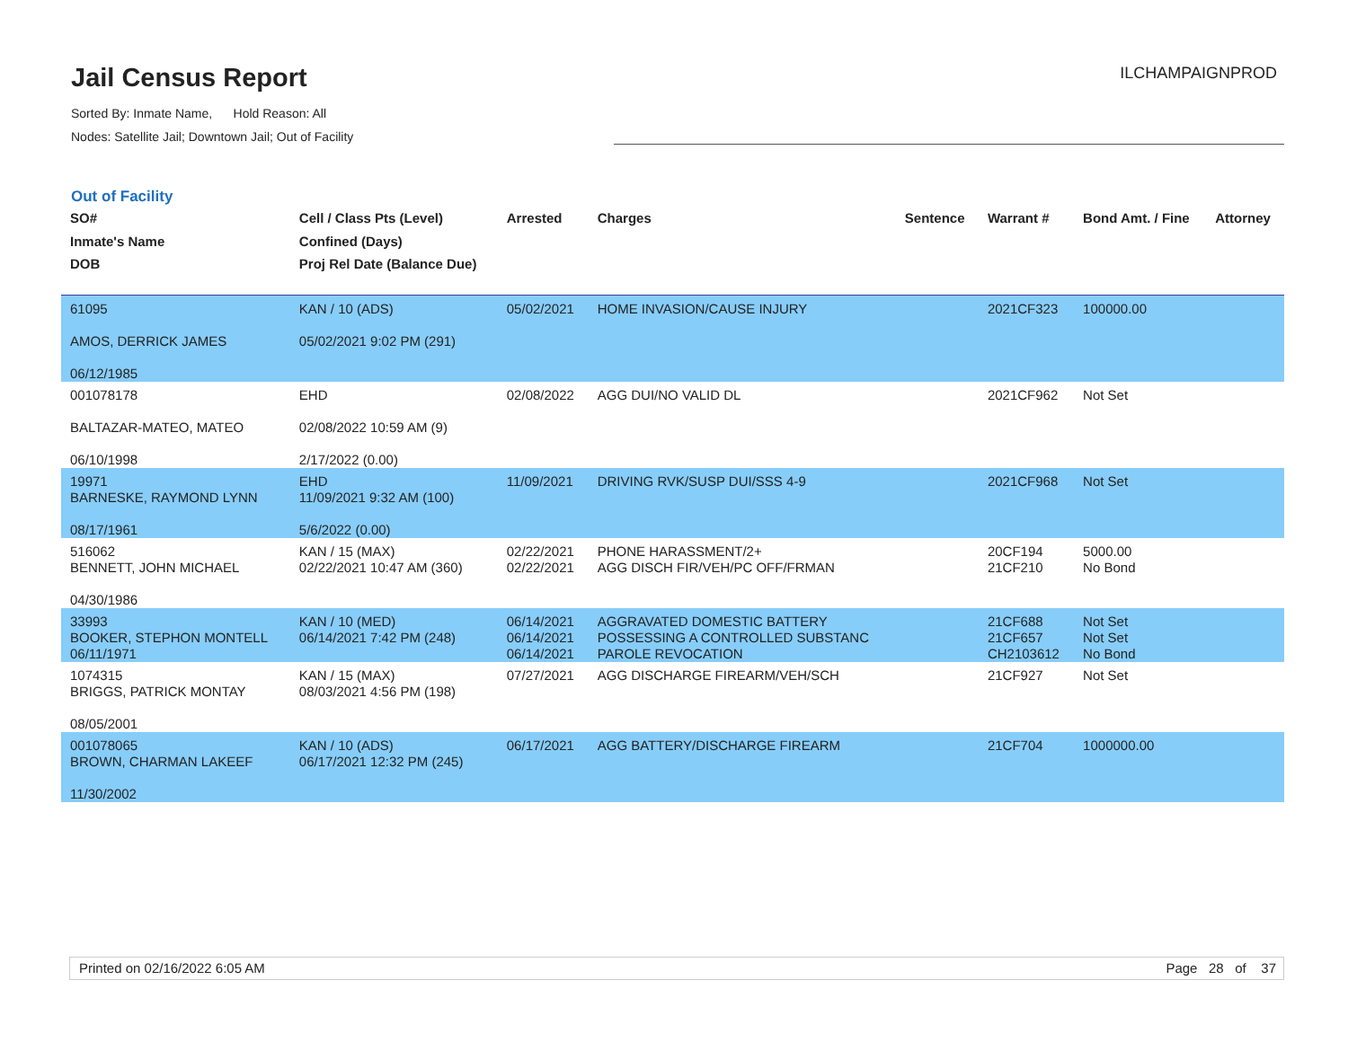Jail Census Report
Sorted By: Inmate Name, Hold Reason: All
Nodes: Satellite Jail; Downtown Jail; Out of Facility
ILCHAMPAIGNPROD
Out of Facility
| SO# Inmate's Name DOB | Cell / Class Pts (Level) Confined (Days) Proj Rel Date (Balance Due) | Arrested | Charges | Sentence | Warrant # | Bond Amt. / Fine | Attorney |
| --- | --- | --- | --- | --- | --- | --- | --- |
| 61095 AMOS, DERRICK JAMES 06/12/1985 | KAN / 10 (ADS) 05/02/2021 9:02 PM (291) | 05/02/2021 | HOME INVASION/CAUSE INJURY | | 2021CF323 | 100000.00 | |
| 001078178 BALTAZAR-MATEO, MATEO 06/10/1998 | EHD 02/08/2022 10:59 AM (9) 2/17/2022 (0.00) | 02/08/2022 | AGG DUI/NO VALID DL | | 2021CF962 | Not Set | |
| 19971 BARNESKE, RAYMOND LYNN 08/17/1961 | EHD 11/09/2021 9:32 AM (100) 5/6/2022 (0.00) | 11/09/2021 | DRIVING RVK/SUSP DUI/SSS 4-9 | | 2021CF968 | Not Set | |
| 516062 BENNETT, JOHN MICHAEL 04/30/1986 | KAN / 15 (MAX) 02/22/2021 10:47 AM (360) | 02/22/2021 02/22/2021 | PHONE HARASSMENT/2+ AGG DISCH FIR/VEH/PC OFF/FRMAN | | 20CF194 21CF210 | 5000.00 No Bond | |
| 33993 BOOKER, STEPHON MONTELL 06/11/1971 | KAN / 10 (MED) 06/14/2021 7:42 PM (248) | 06/14/2021 06/14/2021 06/14/2021 | AGGRAVATED DOMESTIC BATTERY POSSESSING A CONTROLLED SUBSTANC PAROLE REVOCATION | | 21CF688 21CF657 CH2103612 | Not Set Not Set No Bond | |
| 1074315 BRIGGS, PATRICK MONTAY 08/05/2001 | KAN / 15 (MAX) 08/03/2021 4:56 PM (198) | 07/27/2021 | AGG DISCHARGE FIREARM/VEH/SCH | | 21CF927 | Not Set | |
| 001078065 BROWN, CHARMAN LAKEEF 11/30/2002 | KAN / 10 (ADS) 06/17/2021 12:32 PM (245) | 06/17/2021 | AGG BATTERY/DISCHARGE FIREARM | | 21CF704 | 1000000.00 | |
Printed on 02/16/2022 6:05 AM Page 28 of 37